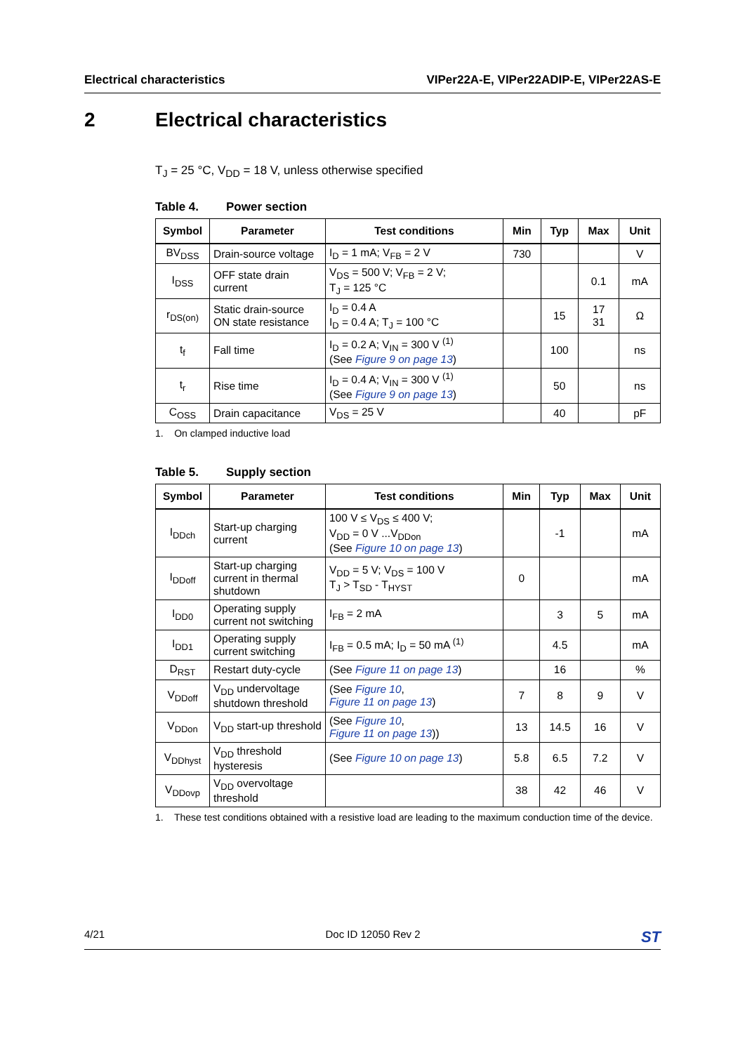Electrical characteristics VIPer22A-E, VIPer22ADIP-E, VIPer22AS-E
2 Electrical characteristics
T<sub>J</sub> = 25 °C, V<sub>DD</sub> = 18 V, unless otherwise specified
Table 4. Power section
| Symbol | Parameter | Test conditions | Min | Typ | Max | Unit |
| --- | --- | --- | --- | --- | --- | --- |
| BV<sub>DSS</sub> | Drain-source voltage | I<sub>D</sub> = 1 mA; V<sub>FB</sub> = 2 V | 730 | | | V |
| I<sub>DSS</sub> | OFF state drain current | V<sub>DS</sub> = 500 V; V<sub>FB</sub> = 2 V; T<sub>J</sub> = 125 °C | | | 0.1 | mA |
| r<sub>DS(on)</sub> | Static drain-source ON state resistance | I<sub>D</sub> = 0.4 A I<sub>D</sub> = 0.4 A; T<sub>J</sub> = 100 °C | | 15 | 17 31 | Ω |
| t<sub>f</sub> | Fall time | I<sub>D</sub> = 0.2 A; V<sub>IN</sub> = 300 V <sup>(1)</sup> (See Figure 9 on page 13 ) | | 100 | | ns |
| t<sub>r</sub> | Rise time | I<sub>D</sub> = 0.4 A; V<sub>IN</sub> = 300 V <sup>(1)</sup> (See Figure 9 on page 13 ) | | 50 | | ns |
| C<sub>OSS</sub> | Drain capacitance | V<sub>DS</sub> = 25 V | | 40 | | pF |
1. On clamped inductive load
Table 5. Supply section
| Symbol | Parameter | Test conditions | Min | Typ | Max | Unit |
| --- | --- | --- | --- | --- | --- | --- |
| I<sub>DDch</sub> | Start-up charging current | 100 V ≤ V<sub>DS</sub> ≤ 400 V; V<sub>DD</sub> = 0 V ...V<sub>DDon</sub> (See Figure 10 on page 13 ) | | -1 | | mA |
| I<sub>DDoff</sub> | Start-up charging current in thermal shutdown | V<sub>DD</sub> = 5 V; V<sub>DS</sub> = 100 V T<sub>J</sub> > T<sub>SD</sub> - T<sub>HYST</sub> | 0 | | | mA |
| I<sub>DD0</sub> | Operating supply current not switching | I<sub>FB</sub> = 2 mA | | 3 | 5 | mA |
| I<sub>DD1</sub> | Operating supply current switching | I<sub>FB</sub> = 0.5 mA; I<sub>D</sub> = 50 mA <sup>(1)</sup> | | 4.5 | | mA |
| D<sub>RST</sub> | Restart duty-cycle | (See Figure 11 on page 13 ) | | 16 | | % |
| V<sub>DDoff</sub> | V<sub>DD</sub> undervoltage shutdown threshold | (See Figure 10 , Figure 11 on page 13 ) | 7 | 8 | 9 | V |
| V<sub>DDon</sub> | V<sub>DD</sub> start-up threshold | (See Figure 10 , Figure 11 on page 13 )) | 13 | 14.5 | 16 | V |
| V<sub>DDhyst</sub> | V<sub>DD</sub> threshold hysteresis | (See Figure 10 on page 13 ) | 5.8 | 6.5 | 7.2 | V |
| V<sub>DDovp</sub> | V<sub>DD</sub> overvoltage threshold | | 38 | 42 | 46 | V |
1. These test conditions obtained with a resistive load are leading to the maximum conduction time of the device.
4/21 Doc ID 12050 Rev 2
ST